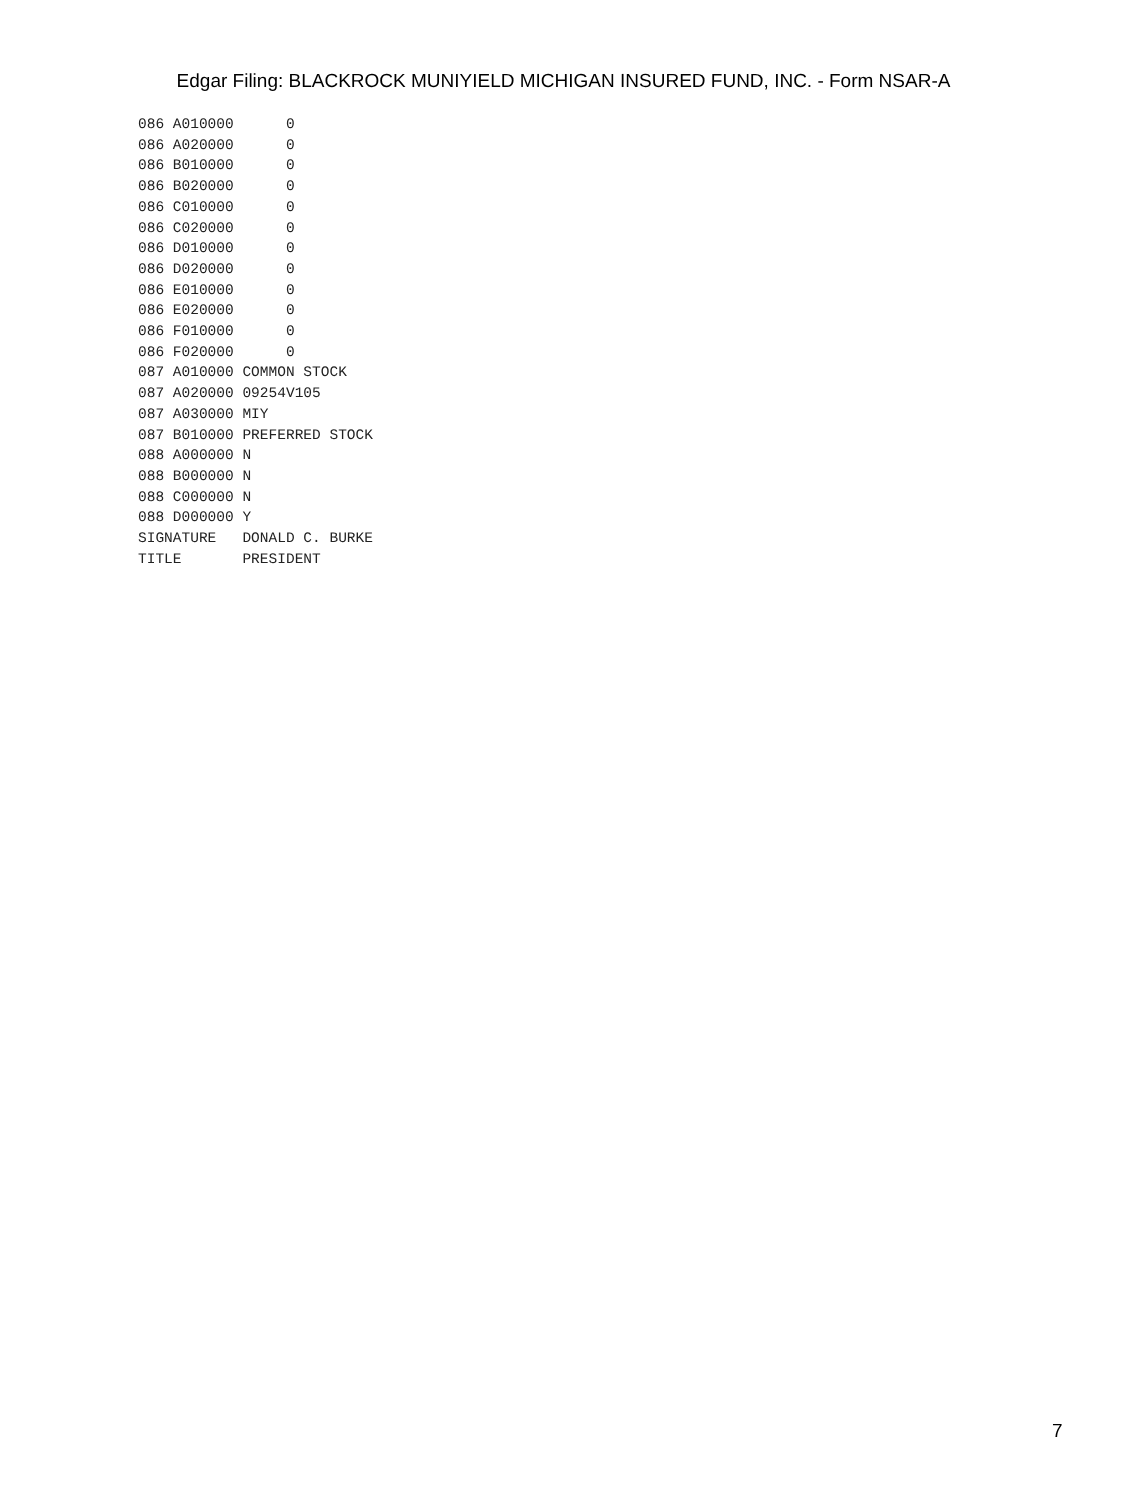Edgar Filing: BLACKROCK MUNIYIELD MICHIGAN INSURED FUND, INC. - Form NSAR-A
086 A010000      0
086 A020000      0
086 B010000      0
086 B020000      0
086 C010000      0
086 C020000      0
086 D010000      0
086 D020000      0
086 E010000      0
086 E020000      0
086 F010000      0
086 F020000      0
087 A010000 COMMON STOCK
087 A020000 09254V105
087 A030000 MIY
087 B010000 PREFERRED STOCK
088 A000000 N
088 B000000 N
088 C000000 N
088 D000000 Y
SIGNATURE   DONALD C. BURKE
TITLE       PRESIDENT
7